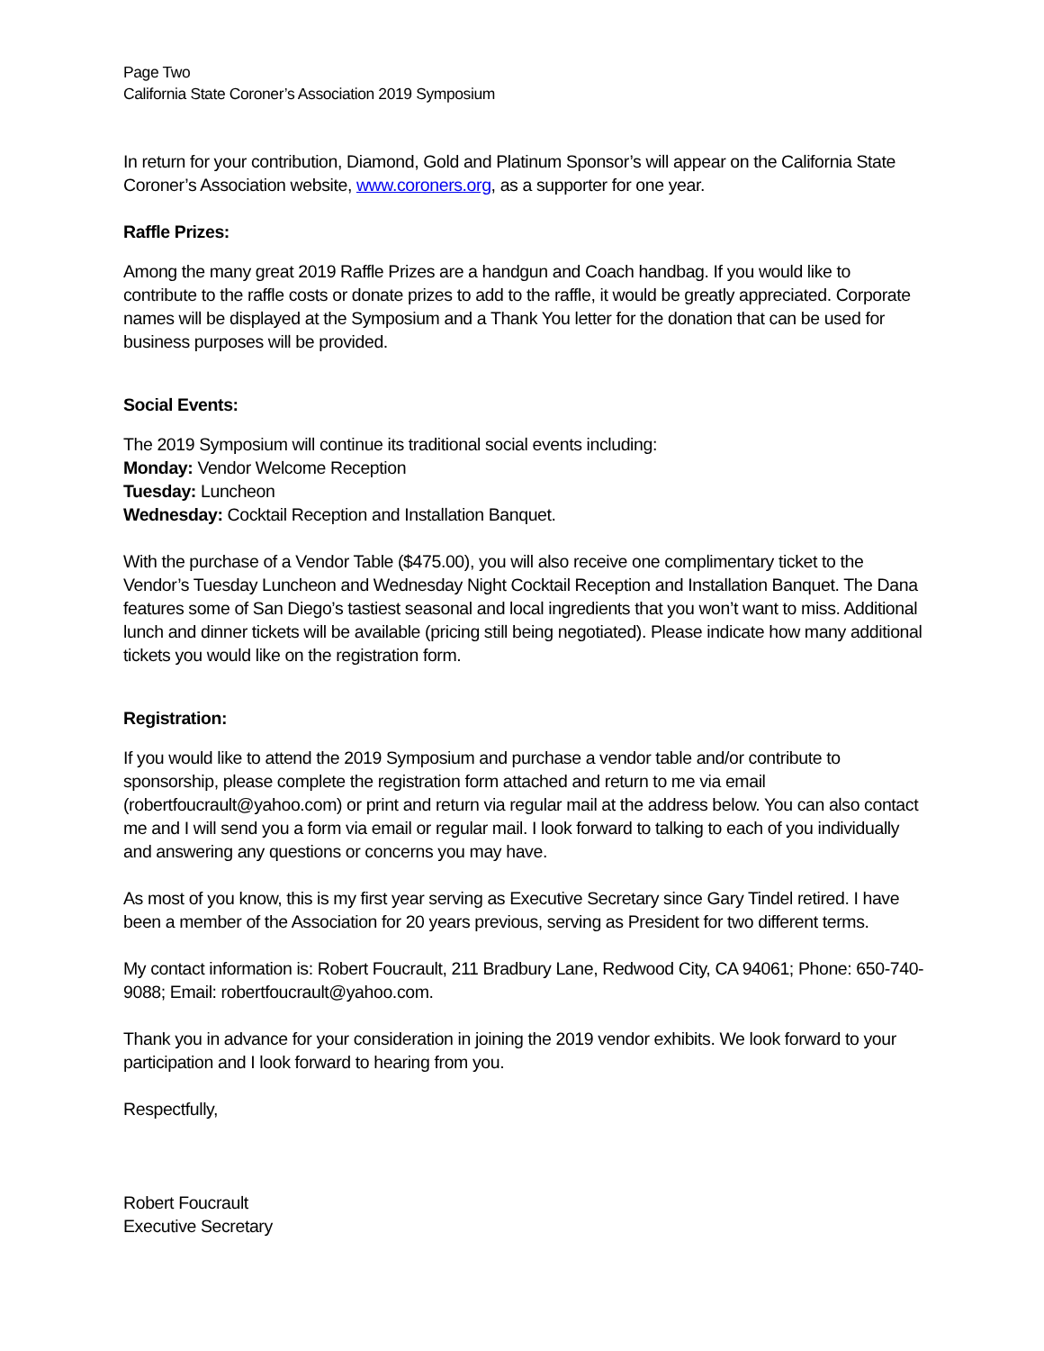Page Two
California State Coroner’s Association 2019 Symposium
In return for your contribution, Diamond, Gold and Platinum Sponsor’s will appear on the California State Coroner’s Association website, www.coroners.org, as a supporter for one year.
Raffle Prizes:
Among the many great 2019 Raffle Prizes are a handgun and Coach handbag. If you would like to contribute to the raffle costs or donate prizes to add to the raffle, it would be greatly appreciated. Corporate names will be displayed at the Symposium and a Thank You letter for the donation that can be used for business purposes will be provided.
Social Events:
The 2019 Symposium will continue its traditional social events including:
Monday: Vendor Welcome Reception
Tuesday: Luncheon
Wednesday: Cocktail Reception and Installation Banquet.
With the purchase of a Vendor Table ($475.00), you will also receive one complimentary ticket to the Vendor’s Tuesday Luncheon and Wednesday Night Cocktail Reception and Installation Banquet. The Dana features some of San Diego’s tastiest seasonal and local ingredients that you won’t want to miss. Additional lunch and dinner tickets will be available (pricing still being negotiated). Please indicate how many additional tickets you would like on the registration form.
Registration:
If you would like to attend the 2019 Symposium and purchase a vendor table and/or contribute to sponsorship, please complete the registration form attached and return to me via email (robertfoucrault@yahoo.com) or print and return via regular mail at the address below. You can also contact me and I will send you a form via email or regular mail. I look forward to talking to each of you individually and answering any questions or concerns you may have.
As most of you know, this is my first year serving as Executive Secretary since Gary Tindel retired. I have been a member of the Association for 20 years previous, serving as President for two different terms.
My contact information is: Robert Foucrault, 211 Bradbury Lane, Redwood City, CA 94061; Phone: 650-740-9088; Email: robertfoucrault@yahoo.com.
Thank you in advance for your consideration in joining the 2019 vendor exhibits. We look forward to your participation and I look forward to hearing from you.
Respectfully,
Robert Foucrault
Executive Secretary